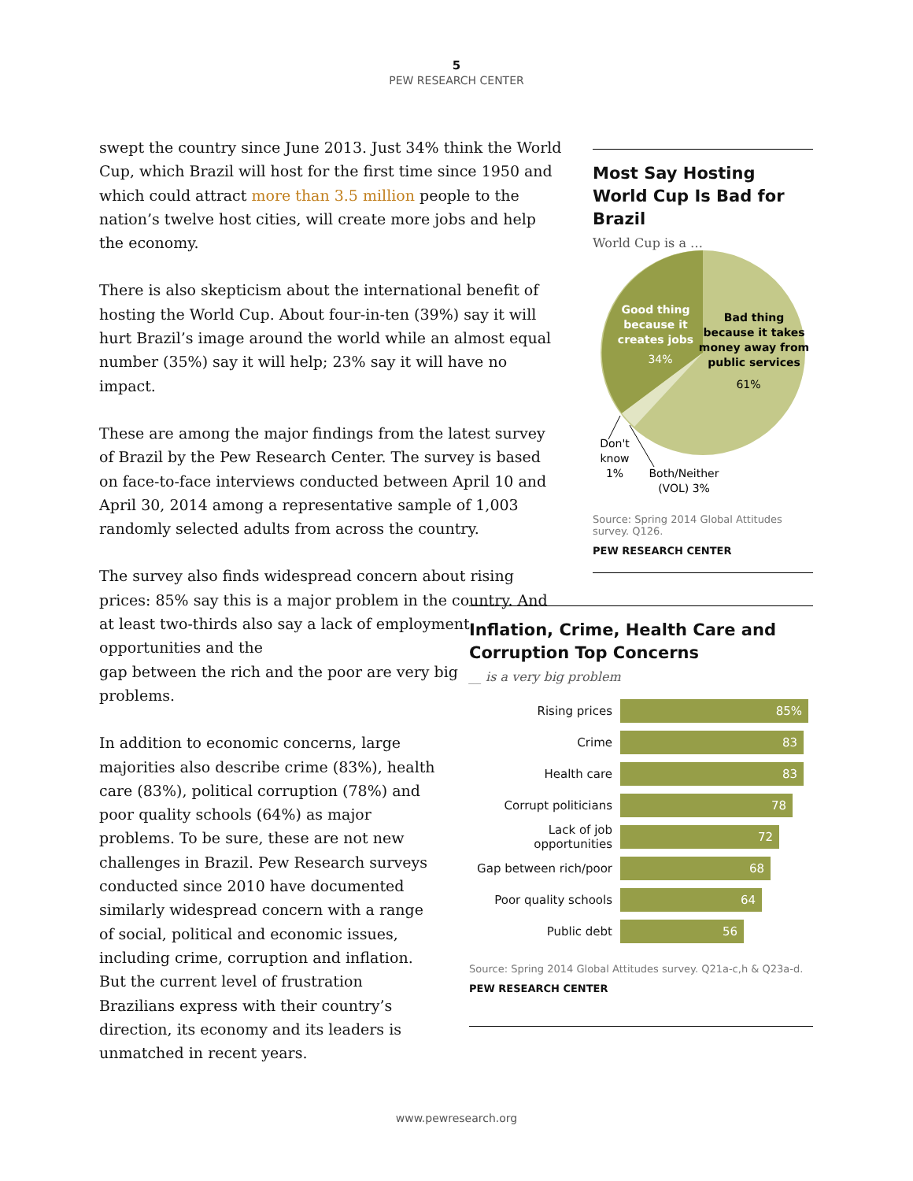5
PEW RESEARCH CENTER
swept the country since June 2013. Just 34% think the World Cup, which Brazil will host for the first time since 1950 and which could attract more than 3.5 million people to the nation’s twelve host cities, will create more jobs and help the economy.
There is also skepticism about the international benefit of hosting the World Cup. About four-in-ten (39%) say it will hurt Brazil’s image around the world while an almost equal number (35%) say it will help; 23% say it will have no impact.
These are among the major findings from the latest survey of Brazil by the Pew Research Center. The survey is based on face-to-face interviews conducted between April 10 and April 30, 2014 among a representative sample of 1,003 randomly selected adults from across the country.
The survey also finds widespread concern about rising prices: 85% say this is a major problem in the country. And at least two-thirds also say a lack of employment opportunities and the
gap between the rich and the poor are very big
problems.
In addition to economic concerns, large majorities also describe crime (83%), health care (83%), political corruption (78%) and poor quality schools (64%) as major problems. To be sure, these are not new challenges in Brazil. Pew Research surveys conducted since 2010 have documented similarly widespread concern with a range of social, political and economic issues, including crime, corruption and inflation. But the current level of frustration Brazilians express with their country’s direction, its economy and its leaders is unmatched in recent years.
Most Say Hosting World Cup Is Bad for Brazil
World Cup is a …
Good thing
because it
creates jobs
34%
Bad thing
because it takes
money away from
public services
61%
Don't
know
1%
Both/Neither
(VOL) 3%
Source: Spring 2014 Global Attitudes survey. Q126.
PEW RESEARCH CENTER
Inflation, Crime, Health Care and Corruption Top Concerns
__ is a very big problem
Rising prices
85%
Crime
83
Health care
83
Corrupt politicians
78
Lack of job opportunities
72
Gap between rich/poor
68
Poor quality schools
64
Public debt
56
Source: Spring 2014 Global Attitudes survey. Q21a-c,h & Q23a-d.
PEW RESEARCH CENTER
www.pewresearch.org